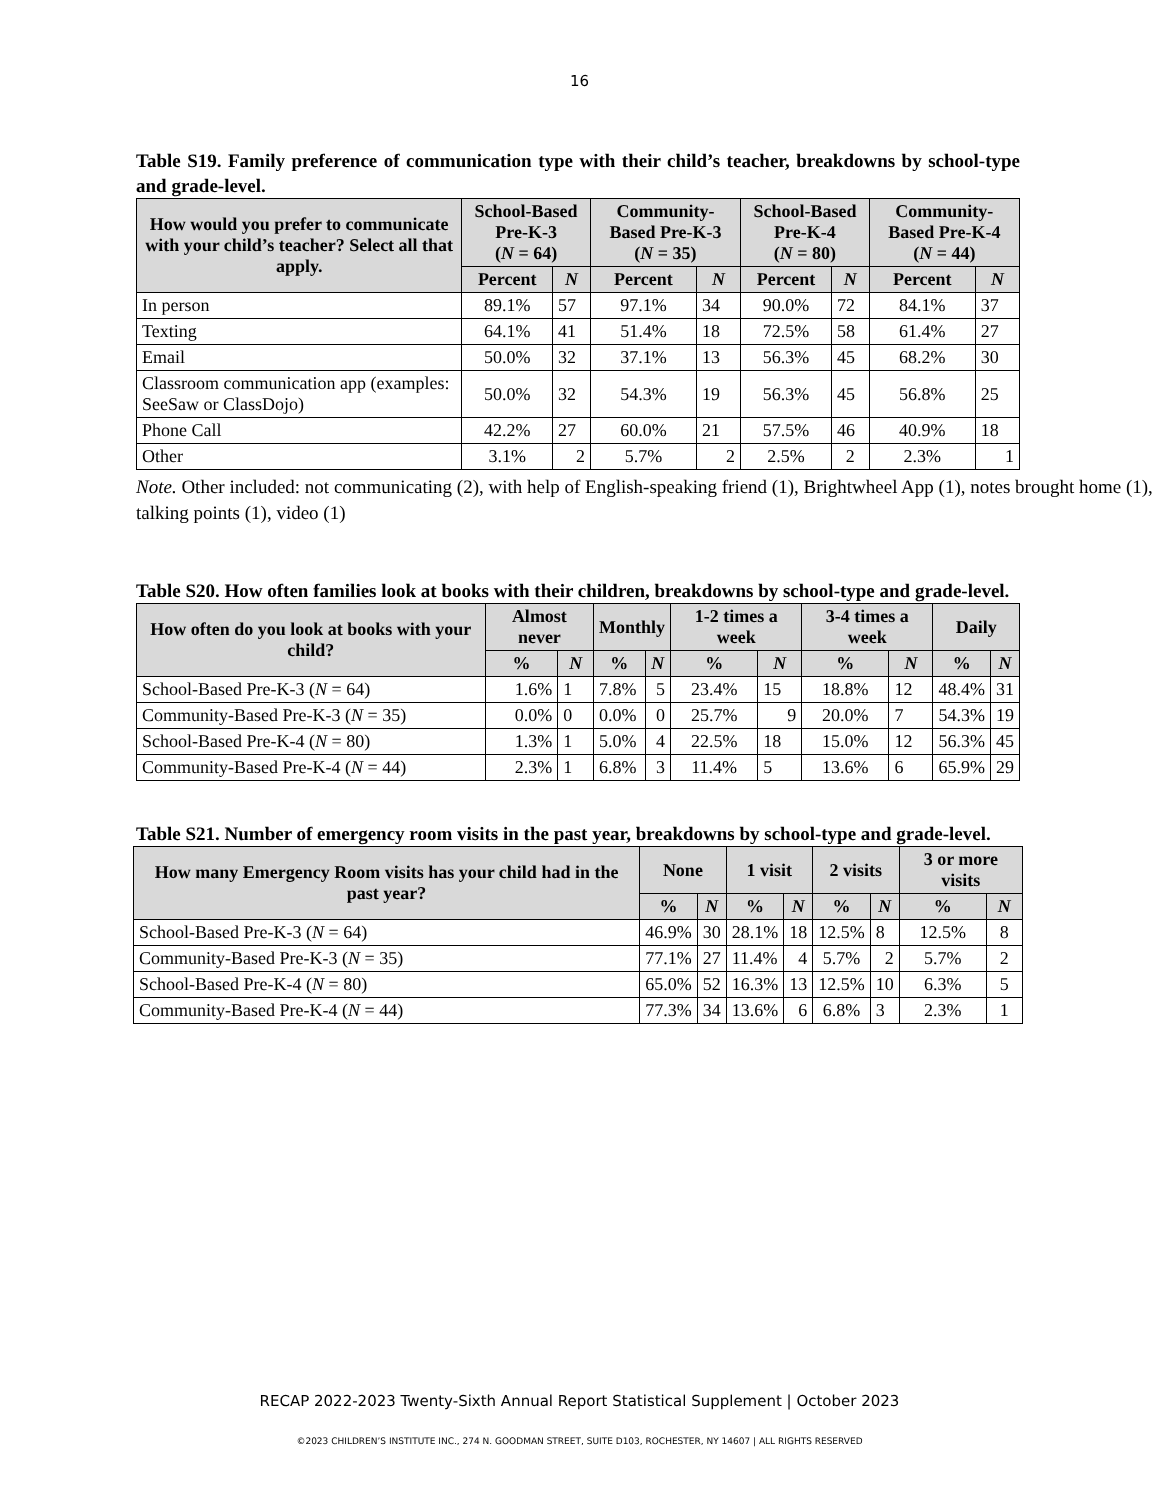16
Table S19. Family preference of communication type with their child’s teacher, breakdowns by school-type and grade-level.
| How would you prefer to communicate with your child’s teacher? Select all that apply. | School-Based Pre-K-3 ( N = 64) | | Community-Based Pre-K-3 ( N = 35) | | School-Based Pre-K-4 ( N = 80) | | Community-Based Pre-K-4 ( N = 44) | |
| --- | --- | --- | --- | --- | --- | --- | --- | --- |
| | Percent | N | Percent | N | Percent | N | Percent | N |
| In person | 89.1% | 57 | 97.1% | 34 | 90.0% | 72 | 84.1% | 37 |
| Texting | 64.1% | 41 | 51.4% | 18 | 72.5% | 58 | 61.4% | 27 |
| Email | 50.0% | 32 | 37.1% | 13 | 56.3% | 45 | 68.2% | 30 |
| Classroom communication app (examples: SeeSaw or ClassDojo) | 50.0% | 32 | 54.3% | 19 | 56.3% | 45 | 56.8% | 25 |
| Phone Call | 42.2% | 27 | 60.0% | 21 | 57.5% | 46 | 40.9% | 18 |
| Other | 3.1% | 2 | 5.7% | 2 | 2.5% | 2 | 2.3% | 1 |
Note. Other included: not communicating (2), with help of English-speaking friend (1), Brightwheel App (1), notes brought home (1), talking points (1), video (1)
Table S20. How often families look at books with their children, breakdowns by school-type and grade-level.
| How often do you look at books with your child? | Almost never | | Monthly | | 1-2 times a week | | 3-4 times a week | | Daily | |
| --- | --- | --- | --- | --- | --- | --- | --- | --- | --- | --- |
| | % | N | % | N | % | N | % | N | % | N |
| School-Based Pre-K-3 ( N = 64) | 1.6% | 1 | 7.8% | 5 | 23.4% | 15 | 18.8% | 12 | 48.4% | 31 |
| Community-Based Pre-K-3 ( N = 35) | 0.0% | 0 | 0.0% | 0 | 25.7% | 9 | 20.0% | 7 | 54.3% | 19 |
| School-Based Pre-K-4 ( N = 80) | 1.3% | 1 | 5.0% | 4 | 22.5% | 18 | 15.0% | 12 | 56.3% | 45 |
| Community-Based Pre-K-4 ( N = 44) | 2.3% | 1 | 6.8% | 3 | 11.4% | 5 | 13.6% | 6 | 65.9% | 29 |
Table S21. Number of emergency room visits in the past year, breakdowns by school-type and grade-level.
| How many Emergency Room visits has your child had in the past year? | None | | 1 visit | | 2 visits | | 3 or more visits | |
| --- | --- | --- | --- | --- | --- | --- | --- | --- |
| | % | N | % | N | % | N | % | N |
| School-Based Pre-K-3 ( N = 64) | 46.9% | 30 | 28.1% | 18 | 12.5% | 8 | 12.5% | 8 |
| Community-Based Pre-K-3 ( N = 35) | 77.1% | 27 | 11.4% | 4 | 5.7% | 2 | 5.7% | 2 |
| School-Based Pre-K-4 ( N = 80) | 65.0% | 52 | 16.3% | 13 | 12.5% | 10 | 6.3% | 5 |
| Community-Based Pre-K-4 ( N = 44) | 77.3% | 34 | 13.6% | 6 | 6.8% | 3 | 2.3% | 1 |
RECAP 2022-2023 Twenty-Sixth Annual Report Statistical Supplement | October 2023
©2023 CHILDREN’S INSTITUTE INC., 274 N. GOODMAN STREET, SUITE D103, ROCHESTER, NY 14607 | ALL RIGHTS RESERVED